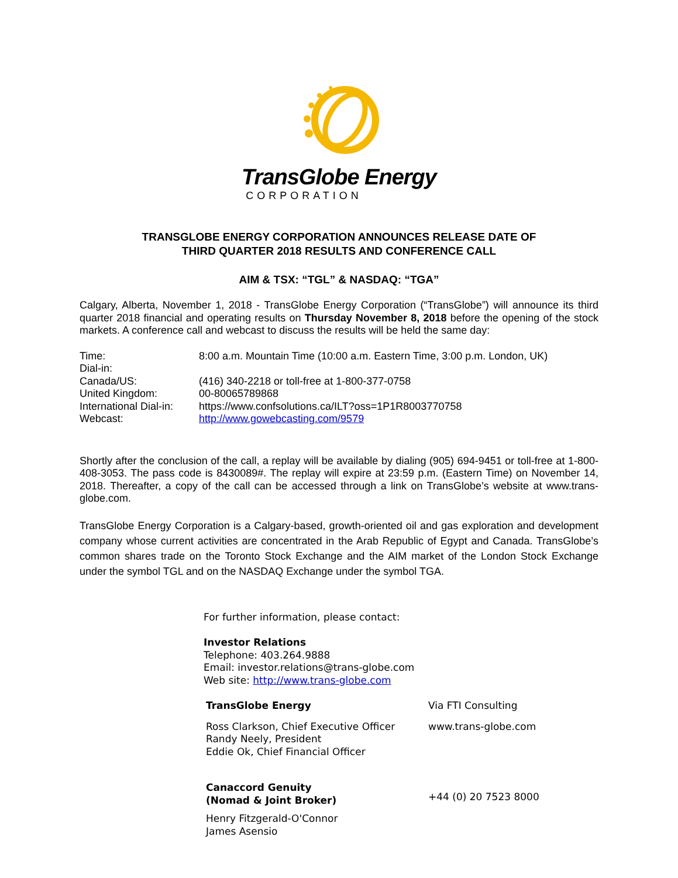TransGlobe Energy
CORPORATION
TRANSGLOBE ENERGY CORPORATION ANNOUNCES RELEASE DATE OF
THIRD QUARTER 2018 RESULTS AND CONFERENCE CALL
AIM & TSX: “TGL” & NASDAQ: “TGA”
Calgary, Alberta, November 1, 2018 - TransGlobe Energy Corporation (“TransGlobe”) will announce its third quarter 2018 financial and operating results on Thursday November 8, 2018 before the opening of the stock markets. A conference call and webcast to discuss the results will be held the same day:
| Time: | 8:00 a.m. Mountain Time (10:00 a.m. Eastern Time, 3:00 p.m. London, UK) |
| Dial-in: | |
| Canada/US: | (416) 340-2218 or toll-free at 1-800-377-0758 |
| United Kingdom: | 00-80065789868 |
| International Dial-in: | https://www.confsolutions.ca/ILT?oss=1P1R8003770758 |
| Webcast: | http://www.gowebcasting.com/9579 |
Shortly after the conclusion of the call, a replay will be available by dialing (905) 694-9451 or toll-free at 1-800-408-3053. The pass code is 8430089#. The replay will expire at 23:59 p.m. (Eastern Time) on November 14, 2018. Thereafter, a copy of the call can be accessed through a link on TransGlobe’s website at www.trans-globe.com.
TransGlobe Energy Corporation is a Calgary-based, growth-oriented oil and gas exploration and development company whose current activities are concentrated in the Arab Republic of Egypt and Canada. TransGlobe’s common shares trade on the Toronto Stock Exchange and the AIM market of the London Stock Exchange under the symbol TGL and on the NASDAQ Exchange under the symbol TGA.
For further information, please contact:
Investor Relations
Telephone: 403.264.9888
Email: investor.relations@trans-globe.com
Web site: http://www.trans-globe.com
| TransGlobe Energy | Via FTI Consulting |
| Ross Clarkson, Chief Executive Officer Randy Neely, President Eddie Ok, Chief Financial Officer | www.trans-globe.com |
| Canaccord Genuity (Nomad & Joint Broker) | +44 (0) 20 7523 8000 |
| Henry Fitzgerald-O'Connor James Asensio | |